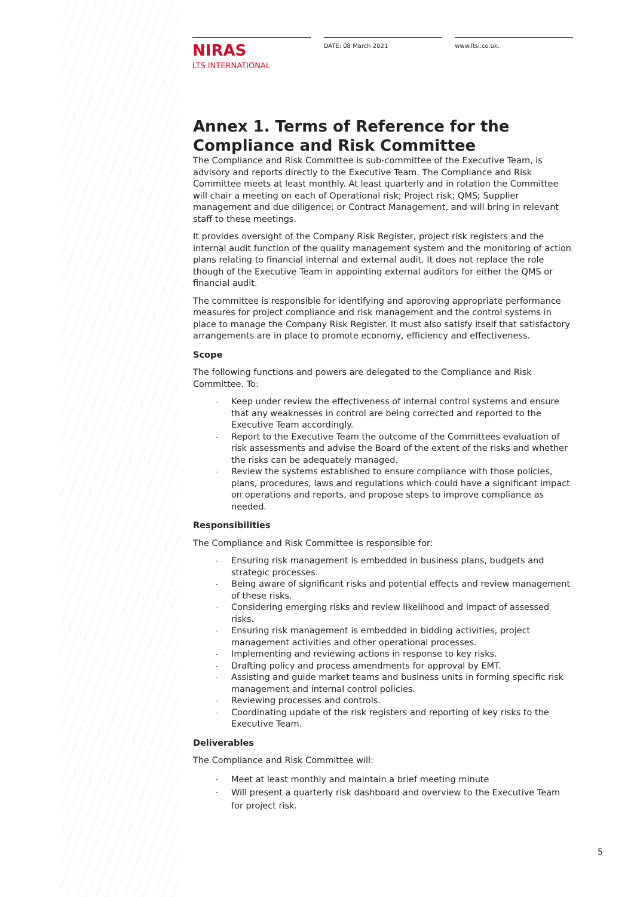NIRAS
LTS INTERNATIONAL
DATE: 08 March 2021 www.ltsi.co.uk.
Annex 1. Terms of Reference for the Compliance and Risk Committee
The Compliance and Risk Committee is sub-committee of the Executive Team, is advisory and reports directly to the Executive Team. The Compliance and Risk Committee meets at least monthly. At least quarterly and in rotation the Committee will chair a meeting on each of Operational risk; Project risk; QMS; Supplier management and due diligence; or Contract Management, and will bring in relevant staff to these meetings.
It provides oversight of the Company Risk Register, project risk registers and the internal audit function of the quality management system and the monitoring of action plans relating to financial internal and external audit. It does not replace the role though of the Executive Team in appointing external auditors for either the QMS or financial audit.
The committee is responsible for identifying and approving appropriate performance measures for project compliance and risk management and the control systems in place to manage the Company Risk Register. It must also satisfy itself that satisfactory arrangements are in place to promote economy, efficiency and effectiveness.
Scope
The following functions and powers are delegated to the Compliance and Risk Committee. To:
- Keep under review the effectiveness of internal control systems and ensure that any weaknesses in control are being corrected and reported to the Executive Team accordingly.
- Report to the Executive Team the outcome of the Committees evaluation of risk assessments and advise the Board of the extent of the risks and whether the risks can be adequately managed.
- Review the systems established to ensure compliance with those policies, plans, procedures, laws and regulations which could have a significant impact on operations and reports, and propose steps to improve compliance as needed.
Responsibilities
The Compliance and Risk Committee is responsible for:
- Ensuring risk management is embedded in business plans, budgets and strategic processes.
- Being aware of significant risks and potential effects and review management of these risks.
- Considering emerging risks and review likelihood and impact of assessed risks.
- Ensuring risk management is embedded in bidding activities, project management activities and other operational processes.
- Implementing and reviewing actions in response to key risks.
- Drafting policy and process amendments for approval by EMT.
- Assisting and guide market teams and business units in forming specific risk management and internal control policies.
- Reviewing processes and controls.
- Coordinating update of the risk registers and reporting of key risks to the Executive Team.
Deliverables
The Compliance and Risk Committee will:
- Meet at least monthly and maintain a brief meeting minute
- Will present a quarterly risk dashboard and overview to the Executive Team for project risk.
5